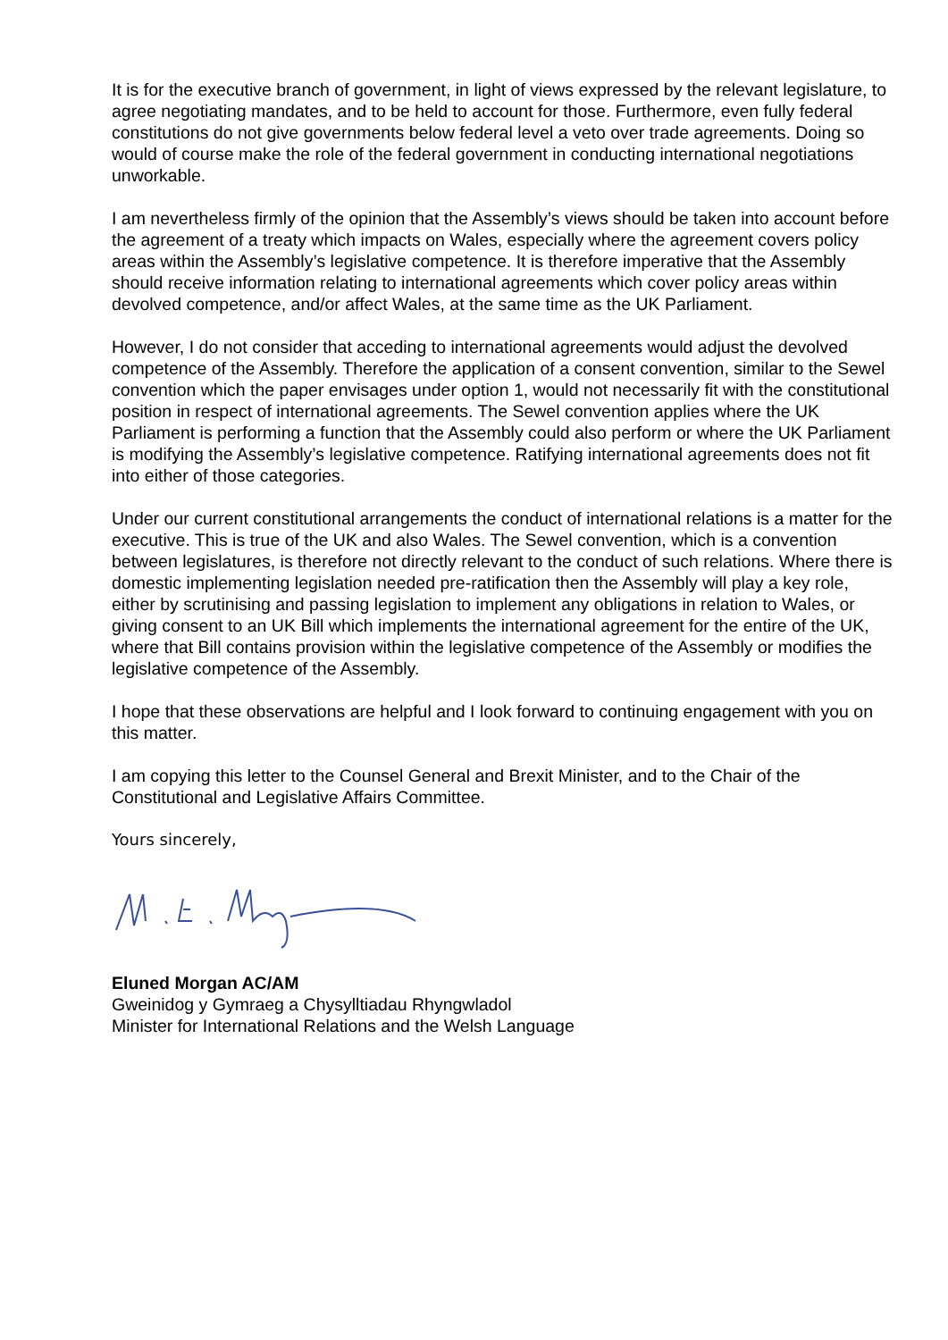It is for the executive branch of government, in light of views expressed by the relevant legislature, to agree negotiating mandates, and to be held to account for those. Furthermore, even fully federal constitutions do not give governments below federal level a veto over trade agreements. Doing so would of course make the role of the federal government in conducting international negotiations unworkable.
I am nevertheless firmly of the opinion that the Assembly’s views should be taken into account before the agreement of a treaty which impacts on Wales, especially where the agreement covers policy areas within the Assembly’s legislative competence. It is therefore imperative that the Assembly should receive information relating to international agreements which cover policy areas within devolved competence, and/or affect Wales, at the same time as the UK Parliament.
However, I do not consider that acceding to international agreements would adjust the devolved competence of the Assembly. Therefore the application of a consent convention, similar to the Sewel convention which the paper envisages under option 1, would not necessarily fit with the constitutional position in respect of international agreements. The Sewel convention applies where the UK Parliament is performing a function that the Assembly could also perform or where the UK Parliament is modifying the Assembly’s legislative competence. Ratifying international agreements does not fit into either of those categories.
Under our current constitutional arrangements the conduct of international relations is a matter for the executive. This is true of the UK and also Wales. The Sewel convention, which is a convention between legislatures, is therefore not directly relevant to the conduct of such relations. Where there is domestic implementing legislation needed pre-ratification then the Assembly will play a key role, either by scrutinising and passing legislation to implement any obligations in relation to Wales, or giving consent to an UK Bill which implements the international agreement for the entire of the UK, where that Bill contains provision within the legislative competence of the Assembly or modifies the legislative competence of the Assembly.
I hope that these observations are helpful and I look forward to continuing engagement with you on this matter.
I am copying this letter to the Counsel General and Brexit Minister, and to the Chair of the Constitutional and Legislative Affairs Committee.
Yours sincerely,
Eluned Morgan AC/AM
Gweinidog y Gymraeg a Chysylltiadau Rhyngwladol
Minister for International Relations and the Welsh Language